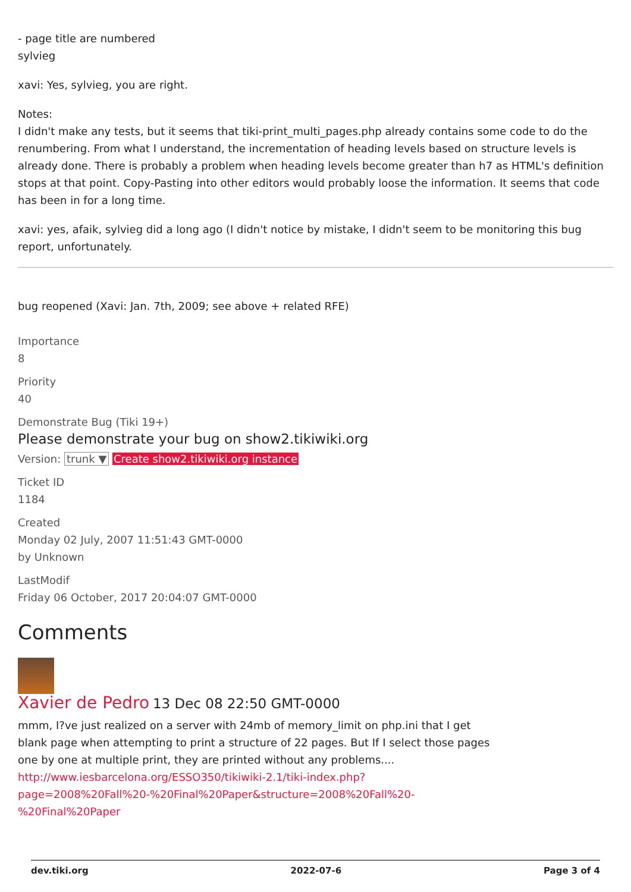- page title are numbered
sylvieg
xavi: Yes, sylvieg, you are right.
Notes:
I didn't make any tests, but it seems that tiki-print_multi_pages.php already contains some code to do the renumbering. From what I understand, the incrementation of heading levels based on structure levels is already done. There is probably a problem when heading levels become greater than h7 as HTML's definition stops at that point. Copy-Pasting into other editors would probably loose the information. It seems that code has been in for a long time.
xavi: yes, afaik, sylvieg did a long ago (I didn't notice by mistake, I didn't seem to be monitoring this bug report, unfortunately.
bug reopened (Xavi: Jan. 7th, 2009; see above + related RFE)
Importance
8
Priority
40
Demonstrate Bug (Tiki 19+)
Please demonstrate your bug on show2.tikiwiki.org
Version: trunk ▼ Create show2.tikiwiki.org instance
Ticket ID
1184
Created
Monday 02 July, 2007 11:51:43 GMT-0000
by Unknown
LastModif
Friday 06 October, 2017 20:04:07 GMT-0000
Comments
Xavier de Pedro 13 Dec 08 22:50 GMT-0000
mmm, I?ve just realized on a server with 24mb of memory_limit on php.ini that I get blank page when attempting to print a structure of 22 pages. But If I select those pages one by one at multiple print, they are printed without any problems....
http://www.iesbarcelona.org/ESSO350/tikiwiki-2.1/tiki-index.php?page=2008%20Fall%20-%20Final%20Paper&structure=2008%20Fall%20-%20Final%20Paper
dev.tiki.org 2022-07-6 Page 3 of 4